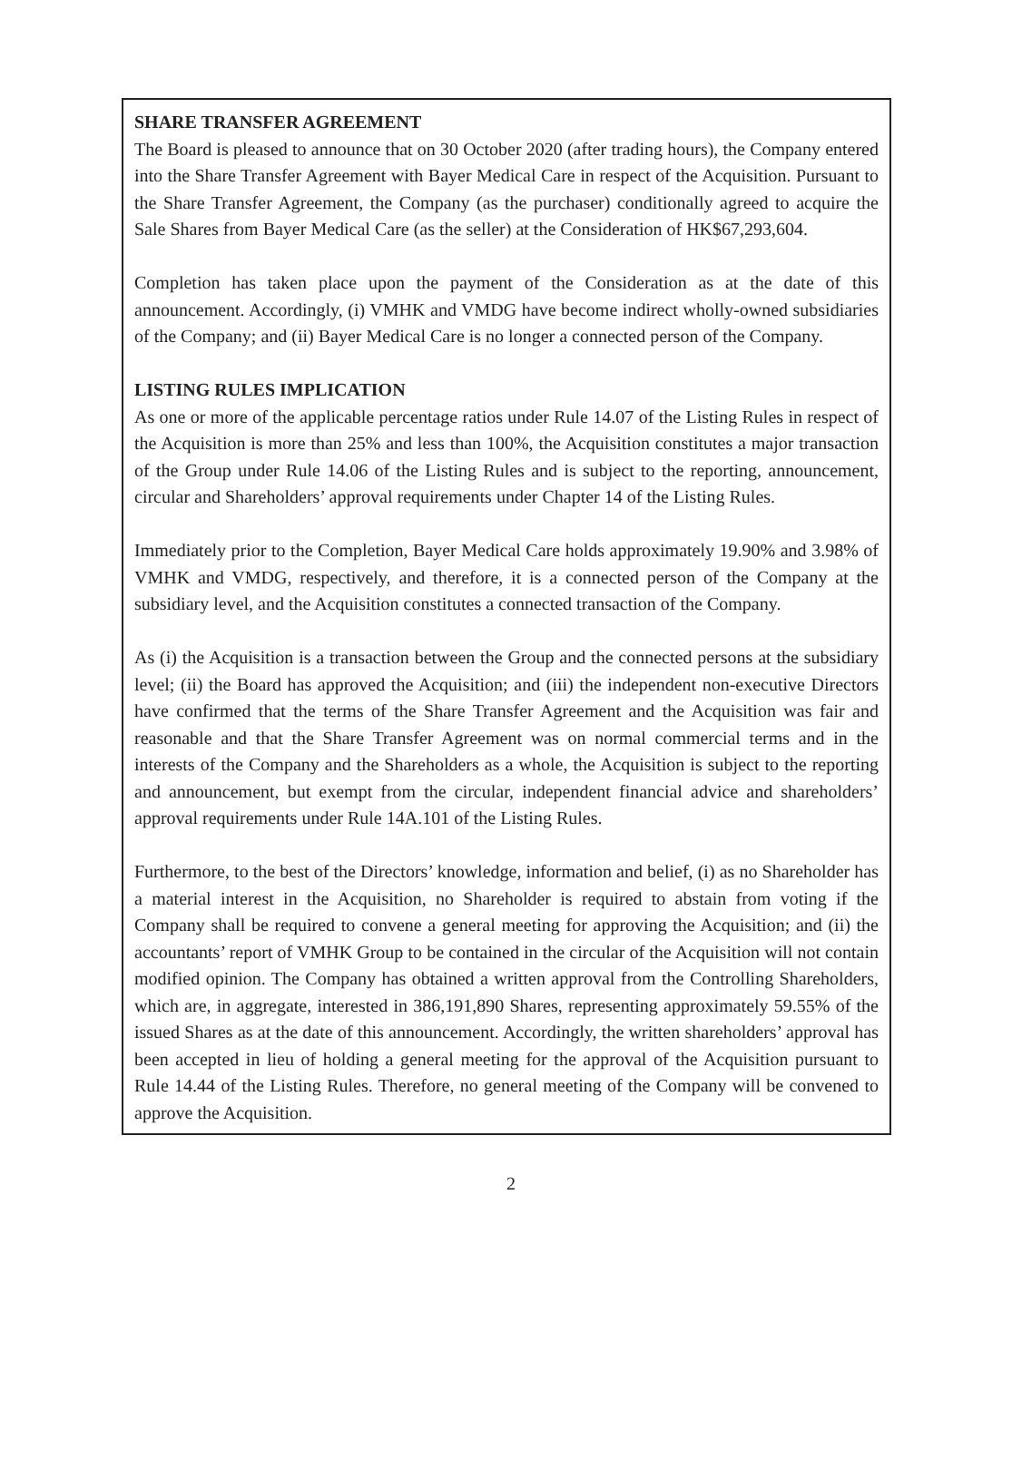SHARE TRANSFER AGREEMENT
The Board is pleased to announce that on 30 October 2020 (after trading hours), the Company entered into the Share Transfer Agreement with Bayer Medical Care in respect of the Acquisition. Pursuant to the Share Transfer Agreement, the Company (as the purchaser) conditionally agreed to acquire the Sale Shares from Bayer Medical Care (as the seller) at the Consideration of HK$67,293,604.
Completion has taken place upon the payment of the Consideration as at the date of this announcement. Accordingly, (i) VMHK and VMDG have become indirect wholly-owned subsidiaries of the Company; and (ii) Bayer Medical Care is no longer a connected person of the Company.
LISTING RULES IMPLICATION
As one or more of the applicable percentage ratios under Rule 14.07 of the Listing Rules in respect of the Acquisition is more than 25% and less than 100%, the Acquisition constitutes a major transaction of the Group under Rule 14.06 of the Listing Rules and is subject to the reporting, announcement, circular and Shareholders’ approval requirements under Chapter 14 of the Listing Rules.
Immediately prior to the Completion, Bayer Medical Care holds approximately 19.90% and 3.98% of VMHK and VMDG, respectively, and therefore, it is a connected person of the Company at the subsidiary level, and the Acquisition constitutes a connected transaction of the Company.
As (i) the Acquisition is a transaction between the Group and the connected persons at the subsidiary level; (ii) the Board has approved the Acquisition; and (iii) the independent non-executive Directors have confirmed that the terms of the Share Transfer Agreement and the Acquisition was fair and reasonable and that the Share Transfer Agreement was on normal commercial terms and in the interests of the Company and the Shareholders as a whole, the Acquisition is subject to the reporting and announcement, but exempt from the circular, independent financial advice and shareholders’ approval requirements under Rule 14A.101 of the Listing Rules.
Furthermore, to the best of the Directors’ knowledge, information and belief, (i) as no Shareholder has a material interest in the Acquisition, no Shareholder is required to abstain from voting if the Company shall be required to convene a general meeting for approving the Acquisition; and (ii) the accountants’ report of VMHK Group to be contained in the circular of the Acquisition will not contain modified opinion. The Company has obtained a written approval from the Controlling Shareholders, which are, in aggregate, interested in 386,191,890 Shares, representing approximately 59.55% of the issued Shares as at the date of this announcement. Accordingly, the written shareholders’ approval has been accepted in lieu of holding a general meeting for the approval of the Acquisition pursuant to Rule 14.44 of the Listing Rules. Therefore, no general meeting of the Company will be convened to approve the Acquisition.
2